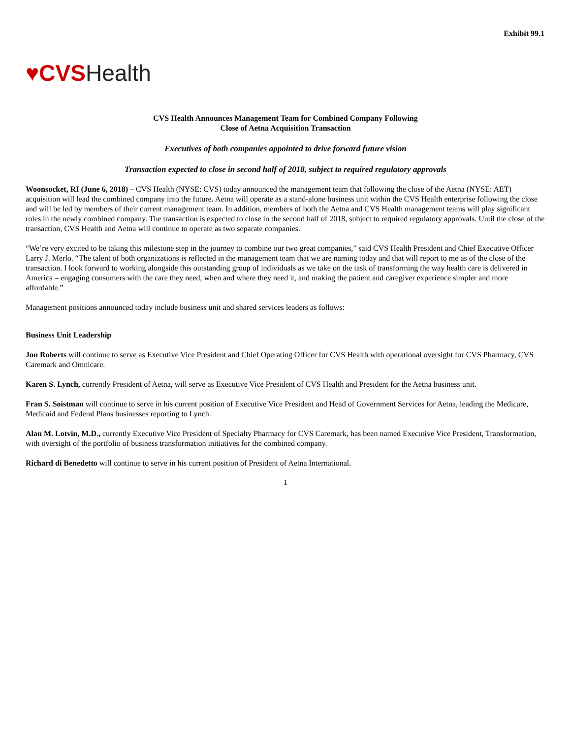Exhibit 99.1
♥CVS Health
CVS Health Announces Management Team for Combined Company Following
Close of Aetna Acquisition Transaction
Executives of both companies appointed to drive forward future vision
Transaction expected to close in second half of 2018, subject to required regulatory approvals
Woonsocket, RI (June 6, 2018) – CVS Health (NYSE: CVS) today announced the management team that following the close of the Aetna (NYSE: AET) acquisition will lead the combined company into the future. Aetna will operate as a stand-alone business unit within the CVS Health enterprise following the close and will be led by members of their current management team. In addition, members of both the Aetna and CVS Health management teams will play significant roles in the newly combined company. The transaction is expected to close in the second half of 2018, subject to required regulatory approvals. Until the close of the transaction, CVS Health and Aetna will continue to operate as two separate companies.
“We’re very excited to be taking this milestone step in the journey to combine our two great companies,” said CVS Health President and Chief Executive Officer Larry J. Merlo. “The talent of both organizations is reflected in the management team that we are naming today and that will report to me as of the close of the transaction. I look forward to working alongside this outstanding group of individuals as we take on the task of transforming the way health care is delivered in America – engaging consumers with the care they need, when and where they need it, and making the patient and caregiver experience simpler and more affordable.”
Management positions announced today include business unit and shared services leaders as follows:
Business Unit Leadership
Jon Roberts will continue to serve as Executive Vice President and Chief Operating Officer for CVS Health with operational oversight for CVS Pharmacy, CVS Caremark and Omnicare.
Karen S. Lynch, currently President of Aetna, will serve as Executive Vice President of CVS Health and President for the Aetna business unit.
Fran S. Soistman will continue to serve in his current position of Executive Vice President and Head of Government Services for Aetna, leading the Medicare, Medicaid and Federal Plans businesses reporting to Lynch.
Alan M. Lotvin, M.D., currently Executive Vice President of Specialty Pharmacy for CVS Caremark, has been named Executive Vice President, Transformation, with oversight of the portfolio of business transformation initiatives for the combined company.
Richard di Benedetto will continue to serve in his current position of President of Aetna International.
1